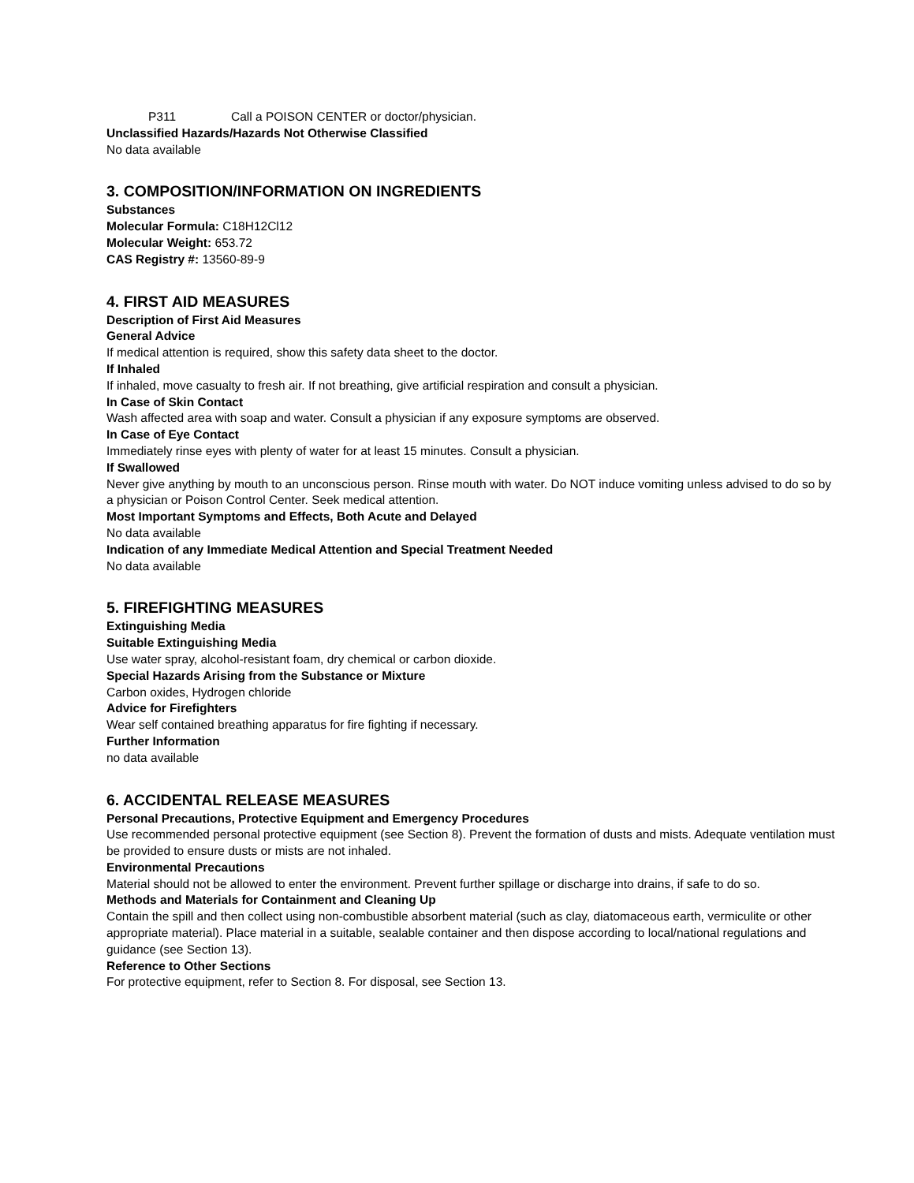P311 Call a POISON CENTER or doctor/physician.
Unclassified Hazards/Hazards Not Otherwise Classified
No data available
3. COMPOSITION/INFORMATION ON INGREDIENTS
Substances
Molecular Formula: C18H12Cl12
Molecular Weight: 653.72
CAS Registry #: 13560-89-9
4. FIRST AID MEASURES
Description of First Aid Measures
General Advice
If medical attention is required, show this safety data sheet to the doctor.
If Inhaled
If inhaled, move casualty to fresh air. If not breathing, give artificial respiration and consult a physician.
In Case of Skin Contact
Wash affected area with soap and water. Consult a physician if any exposure symptoms are observed.
In Case of Eye Contact
Immediately rinse eyes with plenty of water for at least 15 minutes. Consult a physician.
If Swallowed
Never give anything by mouth to an unconscious person. Rinse mouth with water. Do NOT induce vomiting unless advised to do so by a physician or Poison Control Center. Seek medical attention.
Most Important Symptoms and Effects, Both Acute and Delayed
No data available
Indication of any Immediate Medical Attention and Special Treatment Needed
No data available
5. FIREFIGHTING MEASURES
Extinguishing Media
Suitable Extinguishing Media
Use water spray, alcohol-resistant foam, dry chemical or carbon dioxide.
Special Hazards Arising from the Substance or Mixture
Carbon oxides, Hydrogen chloride
Advice for Firefighters
Wear self contained breathing apparatus for fire fighting if necessary.
Further Information
no data available
6. ACCIDENTAL RELEASE MEASURES
Personal Precautions, Protective Equipment and Emergency Procedures
Use recommended personal protective equipment (see Section 8). Prevent the formation of dusts and mists. Adequate ventilation must be provided to ensure dusts or mists are not inhaled.
Environmental Precautions
Material should not be allowed to enter the environment. Prevent further spillage or discharge into drains, if safe to do so.
Methods and Materials for Containment and Cleaning Up
Contain the spill and then collect using non-combustible absorbent material (such as clay, diatomaceous earth, vermiculite or other appropriate material). Place material in a suitable, sealable container and then dispose according to local/national regulations and guidance (see Section 13).
Reference to Other Sections
For protective equipment, refer to Section 8. For disposal, see Section 13.